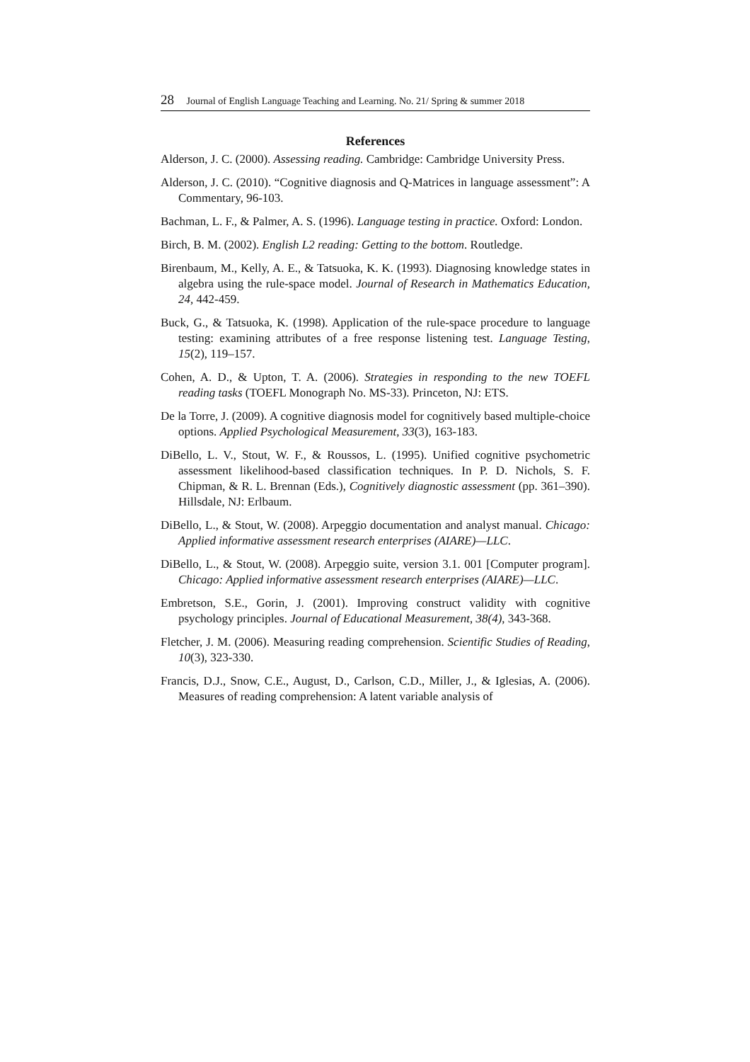28 Journal of English Language Teaching and Learning. No. 21/ Spring & summer 2018
References
Alderson, J. C. (2000). Assessing reading. Cambridge: Cambridge University Press.
Alderson, J. C. (2010). “Cognitive diagnosis and Q-Matrices in language assessment”: A Commentary, 96-103.
Bachman, L. F., & Palmer, A. S. (1996). Language testing in practice. Oxford: London.
Birch, B. M. (2002). English L2 reading: Getting to the bottom. Routledge.
Birenbaum, M., Kelly, A. E., & Tatsuoka, K. K. (1993). Diagnosing knowledge states in algebra using the rule-space model. Journal of Research in Mathematics Education, 24, 442-459.
Buck, G., & Tatsuoka, K. (1998). Application of the rule-space procedure to language testing: examining attributes of a free response listening test. Language Testing, 15(2), 119–157.
Cohen, A. D., & Upton, T. A. (2006). Strategies in responding to the new TOEFL reading tasks (TOEFL Monograph No. MS-33). Princeton, NJ: ETS.
De la Torre, J. (2009). A cognitive diagnosis model for cognitively based multiple-choice options. Applied Psychological Measurement, 33(3), 163-183.
DiBello, L. V., Stout, W. F., & Roussos, L. (1995). Unified cognitive psychometric assessment likelihood-based classification techniques. In P. D. Nichols, S. F. Chipman, & R. L. Brennan (Eds.), Cognitively diagnostic assessment (pp. 361–390). Hillsdale, NJ: Erlbaum.
DiBello, L., & Stout, W. (2008). Arpeggio documentation and analyst manual. Chicago: Applied informative assessment research enterprises (AIARE)—LLC.
DiBello, L., & Stout, W. (2008). Arpeggio suite, version 3.1. 001 [Computer program]. Chicago: Applied informative assessment research enterprises (AIARE)—LLC.
Embretson, S.E., Gorin, J. (2001). Improving construct validity with cognitive psychology principles. Journal of Educational Measurement, 38(4), 343-368.
Fletcher, J. M. (2006). Measuring reading comprehension. Scientific Studies of Reading, 10(3), 323-330.
Francis, D.J., Snow, C.E., August, D., Carlson, C.D., Miller, J., & Iglesias, A. (2006). Measures of reading comprehension: A latent variable analysis of